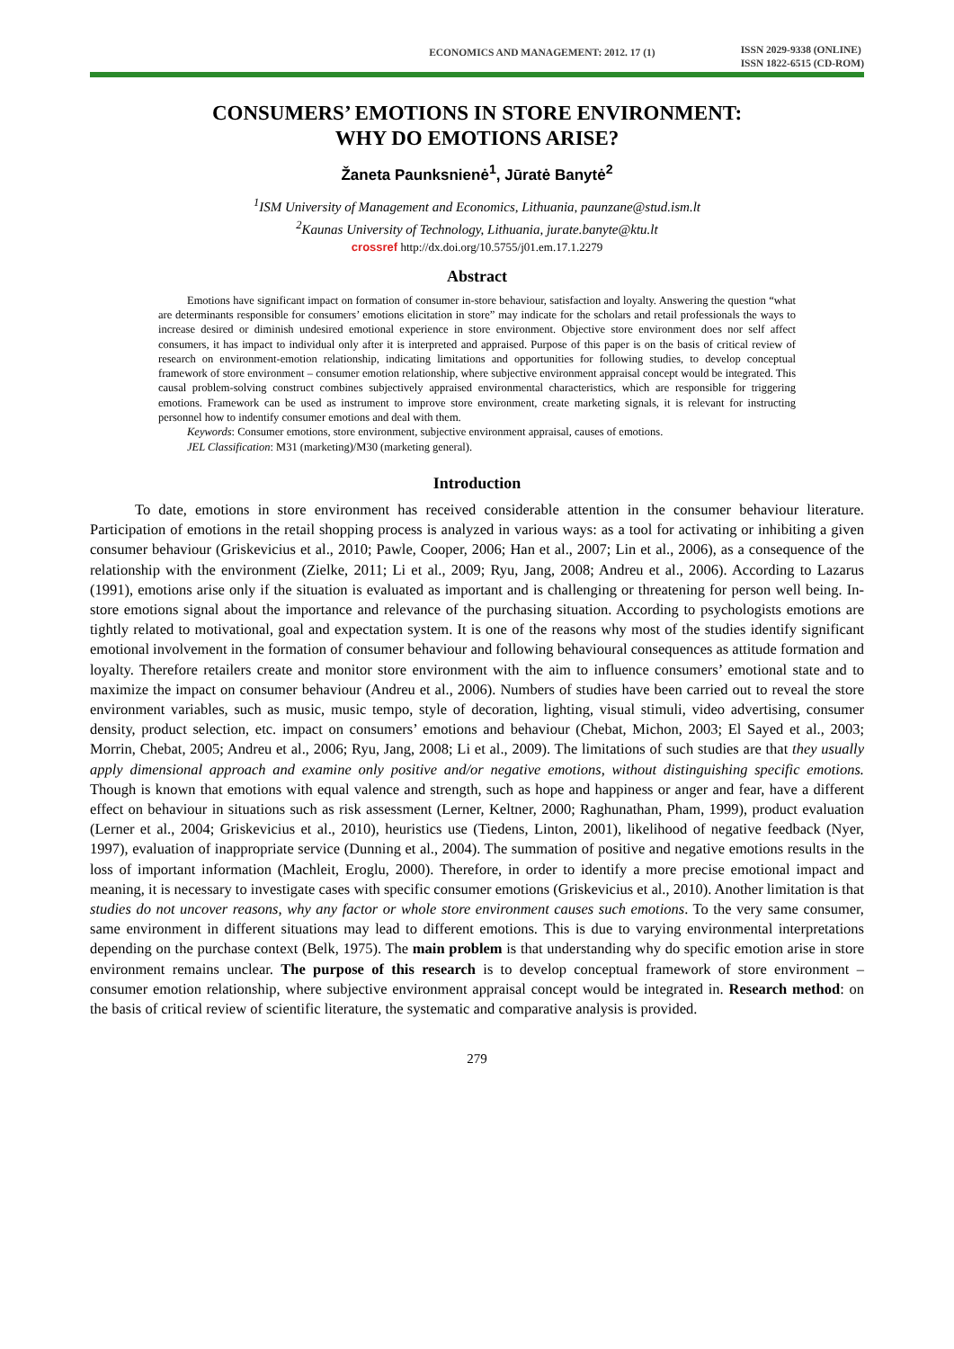ECONOMICS AND MANAGEMENT: 2012. 17 (1)
ISSN 2029-9338 (ONLINE)
ISSN 1822-6515 (CD-ROM)
CONSUMERS’ EMOTIONS IN STORE ENVIRONMENT:
WHY DO EMOTIONS ARISE?
Žaneta Paunksnienė<sup>1</sup>, Jūratė Banytė<sup>2</sup>
<sup>1</sup> ISM University of Management and Economics, Lithuania, paunzane@stud.ism.lt
<sup>2</sup> Kaunas University of Technology, Lithuania, jurate.banyte@ktu.lt
crossref http://dx.doi.org/10.5755/j01.em.17.1.2279
Abstract
Emotions have significant impact on formation of consumer in-store behaviour, satisfaction and loyalty. Answering the question “what are determinants responsible for consumers’ emotions elicitation in store” may indicate for the scholars and retail professionals the ways to increase desired or diminish undesired emotional experience in store environment. Objective store environment does nor self affect consumers, it has impact to individual only after it is interpreted and appraised. Purpose of this paper is on the basis of critical review of research on environment-emotion relationship, indicating limitations and opportunities for following studies, to develop conceptual framework of store environment – consumer emotion relationship, where subjective environment appraisal concept would be integrated. This causal problem-solving construct combines subjectively appraised environmental characteristics, which are responsible for triggering emotions. Framework can be used as instrument to improve store environment, create marketing signals, it is relevant for instructing personnel how to indentify consumer emotions and deal with them.
Keywords: Consumer emotions, store environment, subjective environment appraisal, causes of emotions.
JEL Classification: M31 (marketing)/M30 (marketing general).
Introduction
To date, emotions in store environment has received considerable attention in the consumer behaviour literature. Participation of emotions in the retail shopping process is analyzed in various ways: as a tool for activating or inhibiting a given consumer behaviour (Griskevicius et al., 2010; Pawle, Cooper, 2006; Han et al., 2007; Lin et al., 2006), as a consequence of the relationship with the environment (Zielke, 2011; Li et al., 2009; Ryu, Jang, 2008; Andreu et al., 2006). According to Lazarus (1991), emotions arise only if the situation is evaluated as important and is challenging or threatening for person well being. In-store emotions signal about the importance and relevance of the purchasing situation. According to psychologists emotions are tightly related to motivational, goal and expectation system. It is one of the reasons why most of the studies identify significant emotional involvement in the formation of consumer behaviour and following behavioural consequences as attitude formation and loyalty. Therefore retailers create and monitor store environment with the aim to influence consumers’ emotional state and to maximize the impact on consumer behaviour (Andreu et al., 2006). Numbers of studies have been carried out to reveal the store environment variables, such as music, music tempo, style of decoration, lighting, visual stimuli, video advertising, consumer density, product selection, etc. impact on consumers’ emotions and behaviour (Chebat, Michon, 2003; El Sayed et al., 2003; Morrin, Chebat, 2005; Andreu et al., 2006; Ryu, Jang, 2008; Li et al., 2009). The limitations of such studies are that they usually apply dimensional approach and examine only positive and/or negative emotions, without distinguishing specific emotions. Though is known that emotions with equal valence and strength, such as hope and happiness or anger and fear, have a different effect on behaviour in situations such as risk assessment (Lerner, Keltner, 2000; Raghunathan, Pham, 1999), product evaluation (Lerner et al., 2004; Griskevicius et al., 2010), heuristics use (Tiedens, Linton, 2001), likelihood of negative feedback (Nyer, 1997), evaluation of inappropriate service (Dunning et al., 2004). The summation of positive and negative emotions results in the loss of important information (Machleit, Eroglu, 2000). Therefore, in order to identify a more precise emotional impact and meaning, it is necessary to investigate cases with specific consumer emotions (Griskevicius et al., 2010). Another limitation is that studies do not uncover reasons, why any factor or whole store environment causes such emotions. To the very same consumer, same environment in different situations may lead to different emotions. This is due to varying environmental interpretations depending on the purchase context (Belk, 1975). The main problem is that understanding why do specific emotion arise in store environment remains unclear. The purpose of this research is to develop conceptual framework of store environment – consumer emotion relationship, where subjective environment appraisal concept would be integrated in. Research method: on the basis of critical review of scientific literature, the systematic and comparative analysis is provided.
279